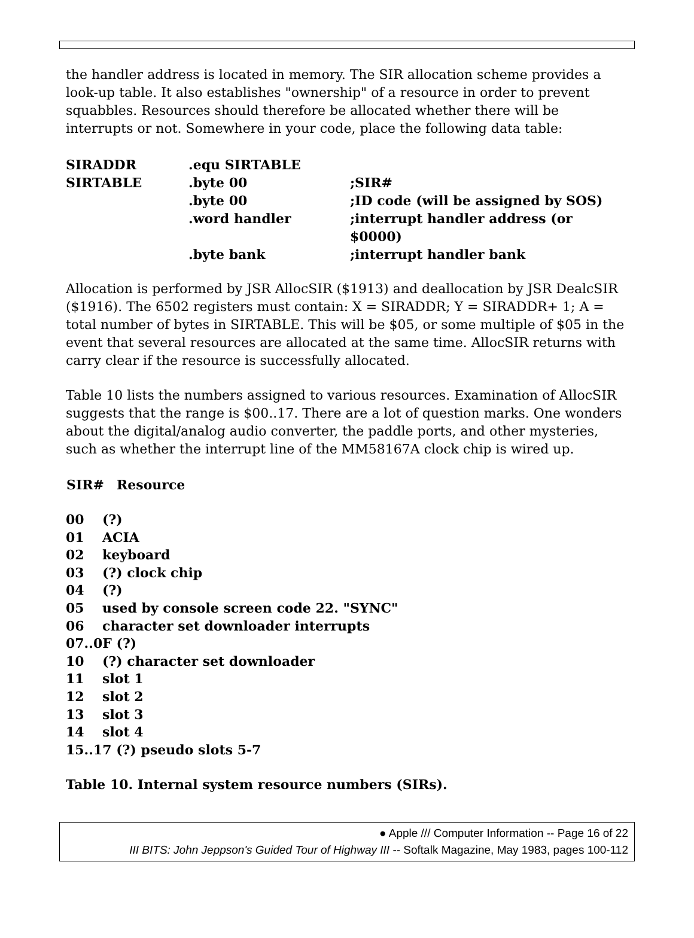the handler address is located in memory. The SIR allocation scheme provides a look-up table. It also establishes "ownership" of a resource in order to prevent squabbles. Resources should therefore be allocated whether there will be interrupts or not. Somewhere in your code, place the following data table:
| SIRADDR | .equ SIRTABLE | |
| SIRTABLE | .byte 00 | ;SIR# |
| | .byte 00 | ;ID code (will be assigned by SOS) |
| | .word handler | ;interrupt handler address (or $0000) |
| | .byte bank | ;interrupt handler bank |
Allocation is performed by JSR AllocSIR ($1913) and deallocation by JSR DealcSIR ($1916). The 6502 registers must contain: X = SIRADDR; Y = SIRADDR+ 1; A = total number of bytes in SIRTABLE. This will be $05, or some multiple of $05 in the event that several resources are allocated at the same time. AllocSIR returns with carry clear if the resource is successfully allocated.
Table 10 lists the numbers assigned to various resources. Examination of AllocSIR suggests that the range is $00..17. There are a lot of question marks. One wonders about the digital/analog audio converter, the paddle ports, and other mysteries, such as whether the interrupt line of the MM58167A clock chip is wired up.
| SIR# | Resource |
| --- | --- |
| 00 | (?) |
| 01 | ACIA |
| 02 | keyboard |
| 03 | (?) clock chip |
| 04 | (?) |
| 05 | used by console screen code 22. "SYNC" |
| 06 | character set downloader interrupts |
| 07..0F (?) | |
| 10 | (?) character set downloader |
| 11 | slot 1 |
| 12 | slot 2 |
| 13 | slot 3 |
| 14 | slot 4 |
| 15..17 (?) pseudo slots 5-7 | |
Table 10. Internal system resource numbers (SIRs).
● Apple /// Computer Information -- Page 16 of 22
III BITS: John Jeppson's Guided Tour of Highway III -- Softalk Magazine, May 1983, pages 100-112